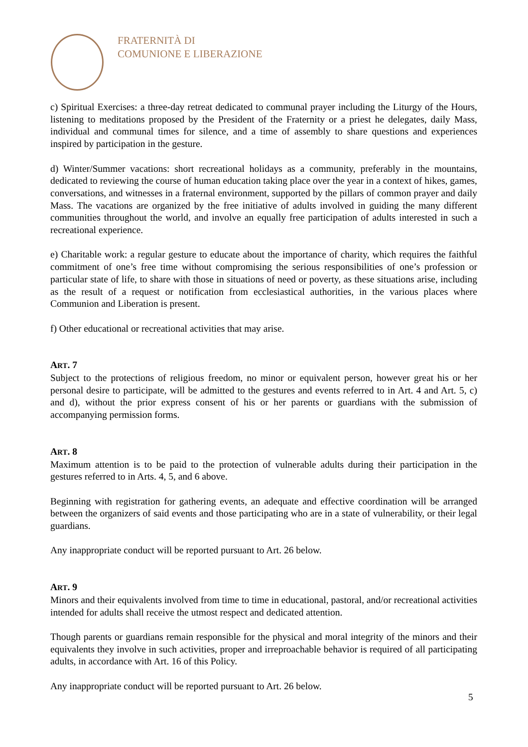FRATERNITÀ DI
COMUNIONE E LIBERAZIONE
c) Spiritual Exercises: a three-day retreat dedicated to communal prayer including the Liturgy of the Hours, listening to meditations proposed by the President of the Fraternity or a priest he delegates, daily Mass, individual and communal times for silence, and a time of assembly to share questions and experiences inspired by participation in the gesture.
d) Winter/Summer vacations: short recreational holidays as a community, preferably in the mountains, dedicated to reviewing the course of human education taking place over the year in a context of hikes, games, conversations, and witnesses in a fraternal environment, supported by the pillars of common prayer and daily Mass. The vacations are organized by the free initiative of adults involved in guiding the many different communities throughout the world, and involve an equally free participation of adults interested in such a recreational experience.
e) Charitable work: a regular gesture to educate about the importance of charity, which requires the faithful commitment of one’s free time without compromising the serious responsibilities of one’s profession or particular state of life, to share with those in situations of need or poverty, as these situations arise, including as the result of a request or notification from ecclesiastical authorities, in the various places where Communion and Liberation is present.
f) Other educational or recreational activities that may arise.
ART. 7
Subject to the protections of religious freedom, no minor or equivalent person, however great his or her personal desire to participate, will be admitted to the gestures and events referred to in Art. 4 and Art. 5, c) and d), without the prior express consent of his or her parents or guardians with the submission of accompanying permission forms.
ART. 8
Maximum attention is to be paid to the protection of vulnerable adults during their participation in the gestures referred to in Arts. 4, 5, and 6 above.
Beginning with registration for gathering events, an adequate and effective coordination will be arranged between the organizers of said events and those participating who are in a state of vulnerability, or their legal guardians.
Any inappropriate conduct will be reported pursuant to Art. 26 below.
ART. 9
Minors and their equivalents involved from time to time in educational, pastoral, and/or recreational activities intended for adults shall receive the utmost respect and dedicated attention.
Though parents or guardians remain responsible for the physical and moral integrity of the minors and their equivalents they involve in such activities, proper and irreproachable behavior is required of all participating adults, in accordance with Art. 16 of this Policy.
Any inappropriate conduct will be reported pursuant to Art. 26 below.
5